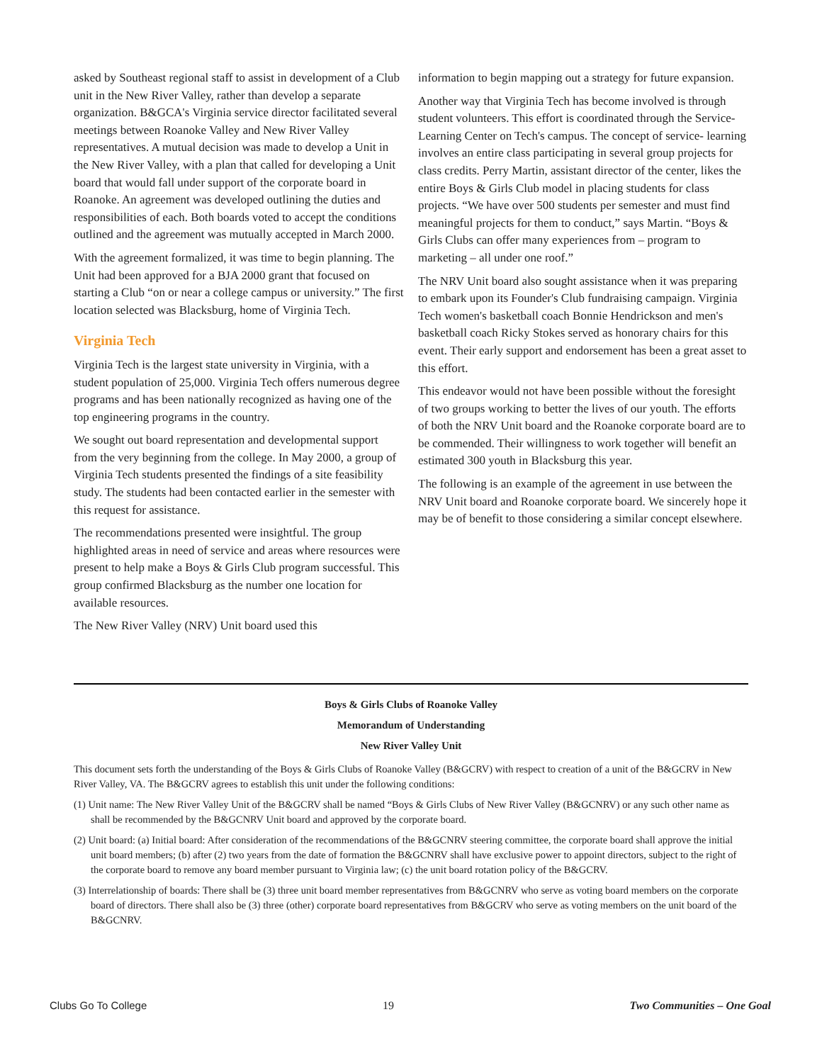asked by Southeast regional staff to assist in development of a Club unit in the New River Valley, rather than develop a separate organization. B&GCA's Virginia service director facilitated several meetings between Roanoke Valley and New River Valley representatives. A mutual decision was made to develop a Unit in the New River Valley, with a plan that called for developing a Unit board that would fall under support of the corporate board in Roanoke. An agreement was developed outlining the duties and responsibilities of each. Both boards voted to accept the conditions outlined and the agreement was mutually accepted in March 2000.
With the agreement formalized, it was time to begin planning. The Unit had been approved for a BJA 2000 grant that focused on starting a Club “on or near a college campus or university.” The first location selected was Blacksburg, home of Virginia Tech.
Virginia Tech
Virginia Tech is the largest state university in Virginia, with a student population of 25,000. Virginia Tech offers numerous degree programs and has been nationally recognized as having one of the top engineering programs in the country.
We sought out board representation and developmental support from the very beginning from the college. In May 2000, a group of Virginia Tech students presented the findings of a site feasibility study. The students had been contacted earlier in the semester with this request for assistance.
The recommendations presented were insightful. The group highlighted areas in need of service and areas where resources were present to help make a Boys & Girls Club program successful. This group confirmed Blacksburg as the number one location for available resources.
The New River Valley (NRV) Unit board used this
information to begin mapping out a strategy for future expansion.
Another way that Virginia Tech has become involved is through student volunteers. This effort is coordinated through the Service-Learning Center on Tech's campus. The concept of service- learning involves an entire class participating in several group projects for class credits. Perry Martin, assistant director of the center, likes the entire Boys & Girls Club model in placing students for class projects. “We have over 500 students per semester and must find meaningful projects for them to conduct,” says Martin. “Boys & Girls Clubs can offer many experiences from – program to marketing – all under one roof.”
The NRV Unit board also sought assistance when it was preparing to embark upon its Founder's Club fundraising campaign. Virginia Tech women's basketball coach Bonnie Hendrickson and men's basketball coach Ricky Stokes served as honorary chairs for this event. Their early support and endorsement has been a great asset to this effort.
This endeavor would not have been possible without the foresight of two groups working to better the lives of our youth. The efforts of both the NRV Unit board and the Roanoke corporate board are to be commended. Their willingness to work together will benefit an estimated 300 youth in Blacksburg this year.
The following is an example of the agreement in use between the NRV Unit board and Roanoke corporate board. We sincerely hope it may be of benefit to those considering a similar concept elsewhere.
Boys & Girls Clubs of Roanoke Valley
Memorandum of Understanding
New River Valley Unit
This document sets forth the understanding of the Boys & Girls Clubs of Roanoke Valley (B&GCRV) with respect to creation of a unit of the B&GCRV in New River Valley, VA. The B&GCRV agrees to establish this unit under the following conditions:
(1) Unit name: The New River Valley Unit of the B&GCRV shall be named “Boys & Girls Clubs of New River Valley (B&GCNRV) or any such other name as shall be recommended by the B&GCNRV Unit board and approved by the corporate board.
(2) Unit board: (a) Initial board: After consideration of the recommendations of the B&GCNRV steering committee, the corporate board shall approve the initial unit board members; (b) after (2) two years from the date of formation the B&GCNRV shall have exclusive power to appoint directors, subject to the right of the corporate board to remove any board member pursuant to Virginia law; (c) the unit board rotation policy of the B&GCRV.
(3) Interrelationship of boards: There shall be (3) three unit board member representatives from B&GCNRV who serve as voting board members on the corporate board of directors. There shall also be (3) three (other) corporate board representatives from B&GCRV who serve as voting members on the unit board of the B&GCNRV.
Clubs Go To College 19 Two Communities – One Goal